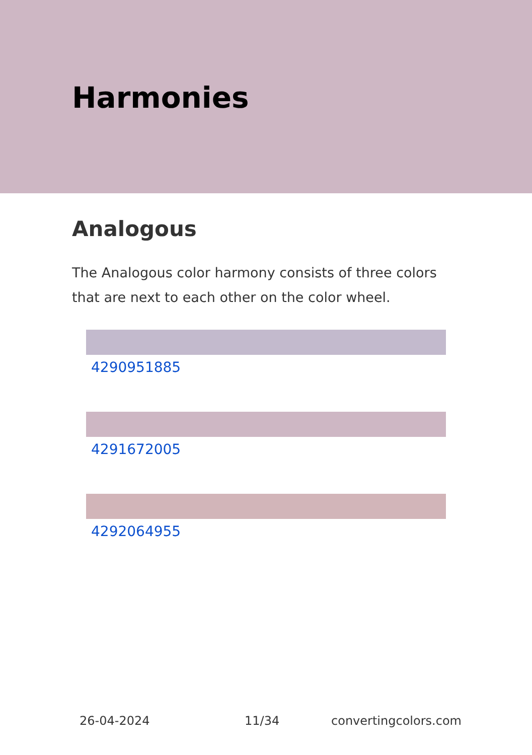Harmonies
Analogous
The Analogous color harmony consists of three colors that are next to each other on the color wheel.
4290951885
4291672005
4292064955
26-04-2024 11/34 convertingcolors.com